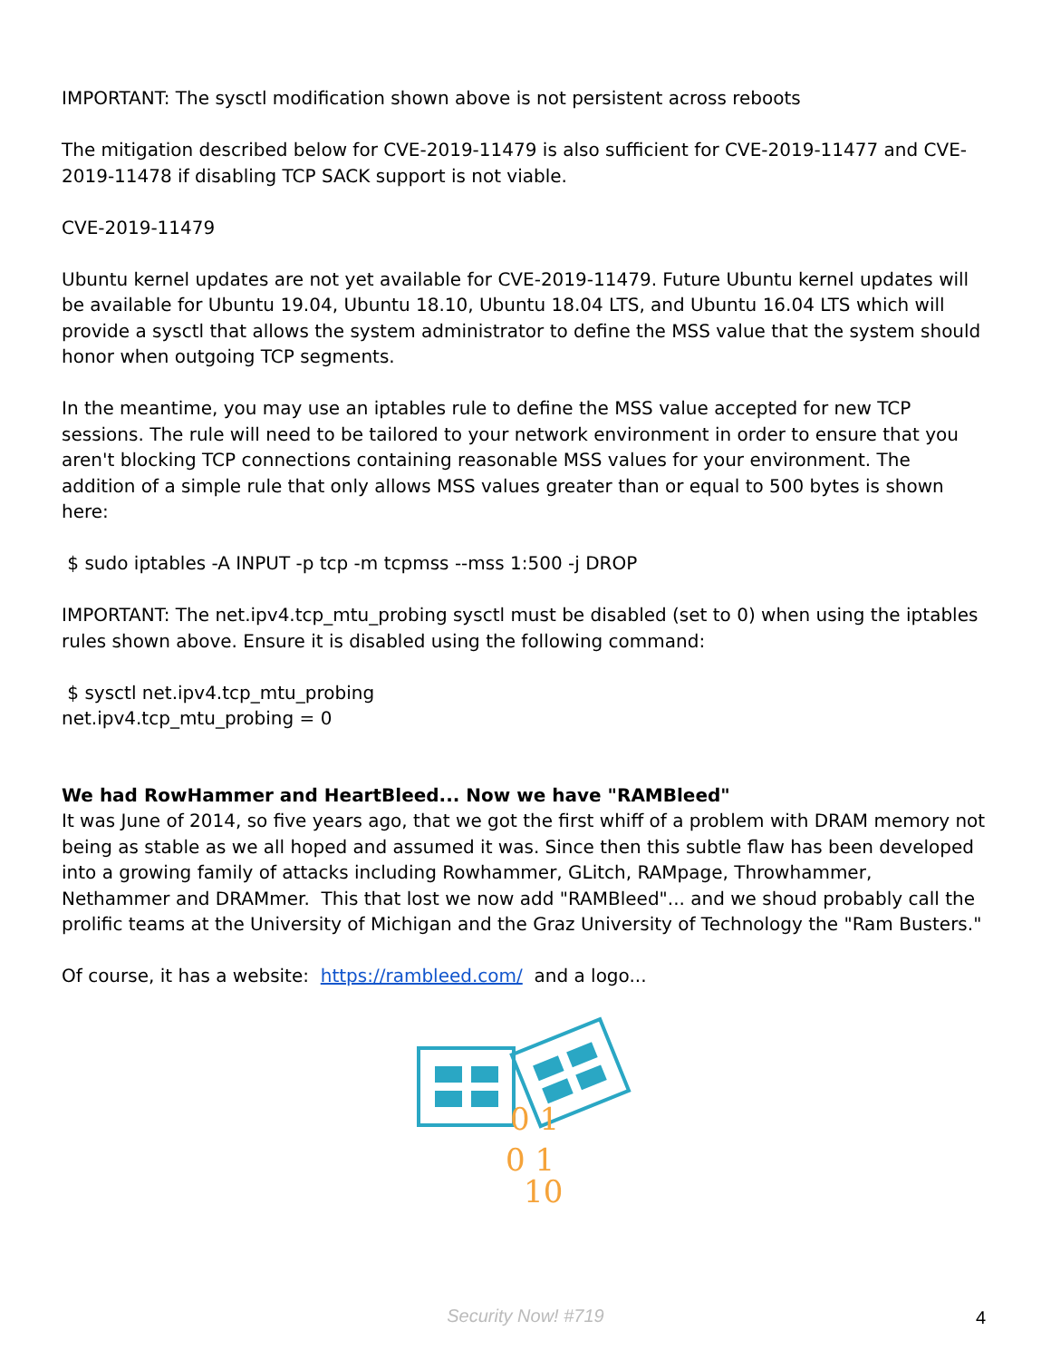IMPORTANT: The sysctl modification shown above is not persistent across reboots
The mitigation described below for CVE-2019-11479 is also sufficient for CVE-2019-11477 and CVE-2019-11478 if disabling TCP SACK support is not viable.
CVE-2019-11479
Ubuntu kernel updates are not yet available for CVE-2019-11479. Future Ubuntu kernel updates will be available for Ubuntu 19.04, Ubuntu 18.10, Ubuntu 18.04 LTS, and Ubuntu 16.04 LTS which will provide a sysctl that allows the system administrator to define the MSS value that the system should honor when outgoing TCP segments.
In the meantime, you may use an iptables rule to define the MSS value accepted for new TCP sessions. The rule will need to be tailored to your network environment in order to ensure that you aren't blocking TCP connections containing reasonable MSS values for your environment. The addition of a simple rule that only allows MSS values greater than or equal to 500 bytes is shown here:
$ sudo iptables -A INPUT -p tcp -m tcpmss --mss 1:500 -j DROP
IMPORTANT: The net.ipv4.tcp_mtu_probing sysctl must be disabled (set to 0) when using the iptables rules shown above. Ensure it is disabled using the following command:
$ sysctl net.ipv4.tcp_mtu_probing
net.ipv4.tcp_mtu_probing = 0
We had RowHammer and HeartBleed... Now we have "RAMBleed"
It was June of 2014, so five years ago, that we got the first whiff of a problem with DRAM memory not being as stable as we all hoped and assumed it was. Since then this subtle flaw has been developed into a growing family of attacks including Rowhammer, GLitch, RAMpage, Throwhammer, Nethammer and DRAMmer. This that lost we now add "RAMBleed"... and we shoud probably call the prolific teams at the University of Michigan and the Graz University of Technology the "Ram Busters."
Of course, it has a website: https://rambleed.com/ and a logo...
0 1
0 1
10
Security Now! #719 4